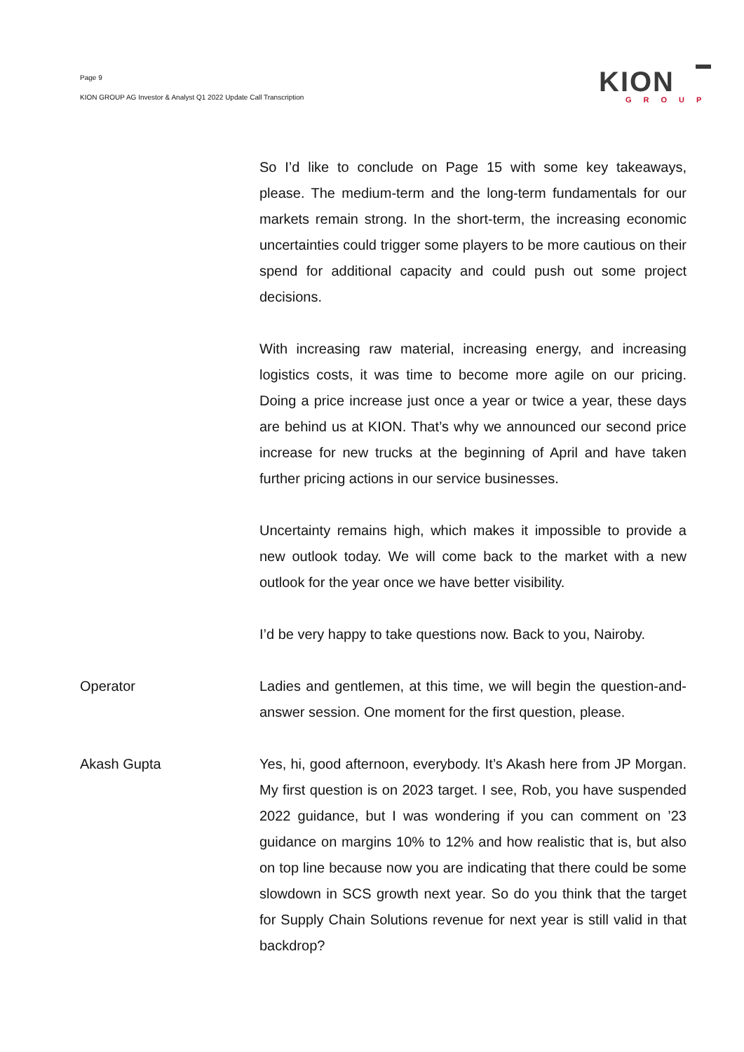Page 9
KION GROUP AG Investor & Analyst Q1 2022 Update Call Transcription
KION
GROUP
So I’d like to conclude on Page 15 with some key takeaways, please. The medium-term and the long-term fundamentals for our markets remain strong. In the short-term, the increasing economic uncertainties could trigger some players to be more cautious on their spend for additional capacity and could push out some project decisions.
With increasing raw material, increasing energy, and increasing logistics costs, it was time to become more agile on our pricing. Doing a price increase just once a year or twice a year, these days are behind us at KION. That’s why we announced our second price increase for new trucks at the beginning of April and have taken further pricing actions in our service businesses.
Uncertainty remains high, which makes it impossible to provide a new outlook today. We will come back to the market with a new outlook for the year once we have better visibility.
I’d be very happy to take questions now. Back to you, Nairoby.
Operator Ladies and gentlemen, at this time, we will begin the question-and-answer session. One moment for the first question, please.
Akash Gupta Yes, hi, good afternoon, everybody. It’s Akash here from JP Morgan. My first question is on 2023 target. I see, Rob, you have suspended 2022 guidance, but I was wondering if you can comment on ’23 guidance on margins 10% to 12% and how realistic that is, but also on top line because now you are indicating that there could be some slowdown in SCS growth next year. So do you think that the target for Supply Chain Solutions revenue for next year is still valid in that backdrop?